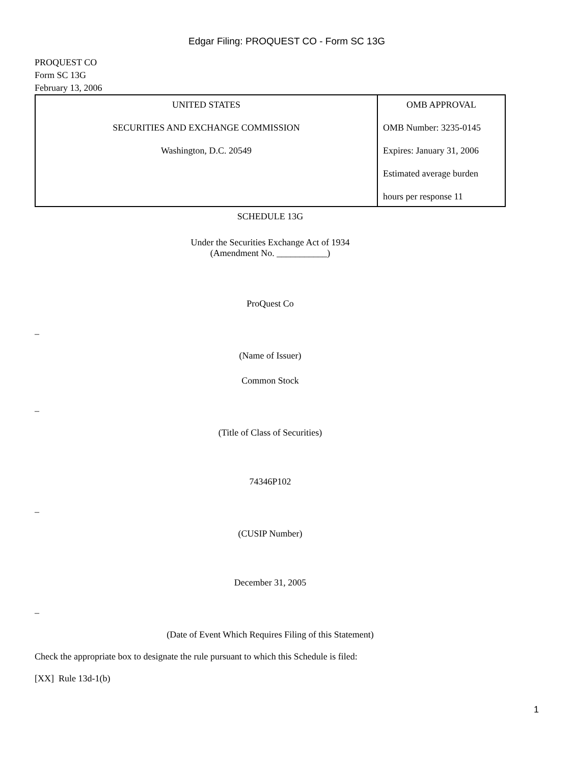Edgar Filing: PROQUEST CO - Form SC 13G
PROQUEST CO
Form SC 13G
February 13, 2006
| UNITED STATES SECURITIES AND EXCHANGE COMMISSION Washington, D.C. 20549 | OMB APPROVAL OMB Number: 3235-0145 Expires: January 31, 2006 Estimated average burden hours per response 11 |
SCHEDULE 13G
Under the Securities Exchange Act of 1934
(Amendment No. ___________)
ProQuest Co
–
(Name of Issuer)
Common Stock
–
(Title of Class of Securities)
74346P102
–
(CUSIP Number)
December 31, 2005
–
(Date of Event Which Requires Filing of this Statement)
Check the appropriate box to designate the rule pursuant to which this Schedule is filed:
[XX] Rule 13d-1(b)
1